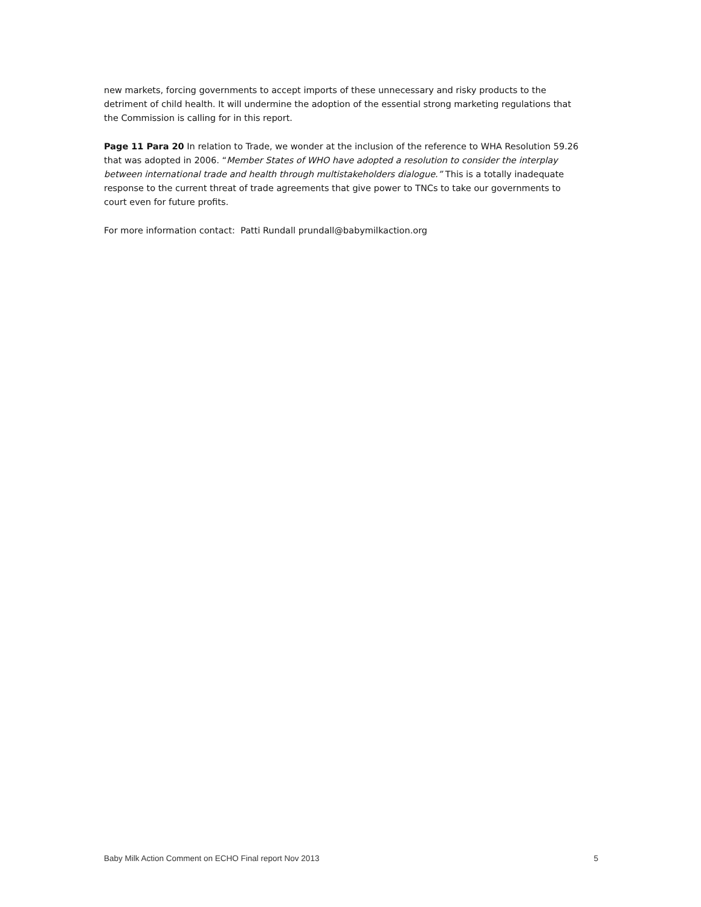new markets, forcing governments to accept imports of these unnecessary and risky products to the detriment of child health. It will undermine the adoption of the essential strong marketing regulations that the Commission is calling for in this report.
Page 11 Para 20 In relation to Trade, we wonder at the inclusion of the reference to WHA Resolution 59.26 that was adopted in 2006. “Member States of WHO have adopted a resolution to consider the interplay between international trade and health through multistakeholders dialogue.” This is a totally inadequate response to the current threat of trade agreements that give power to TNCs to take our governments to court even for future profits.
For more information contact: Patti Rundall prundall@babymilkaction.org
Baby Milk Action Comment on ECHO Final report Nov 2013 5